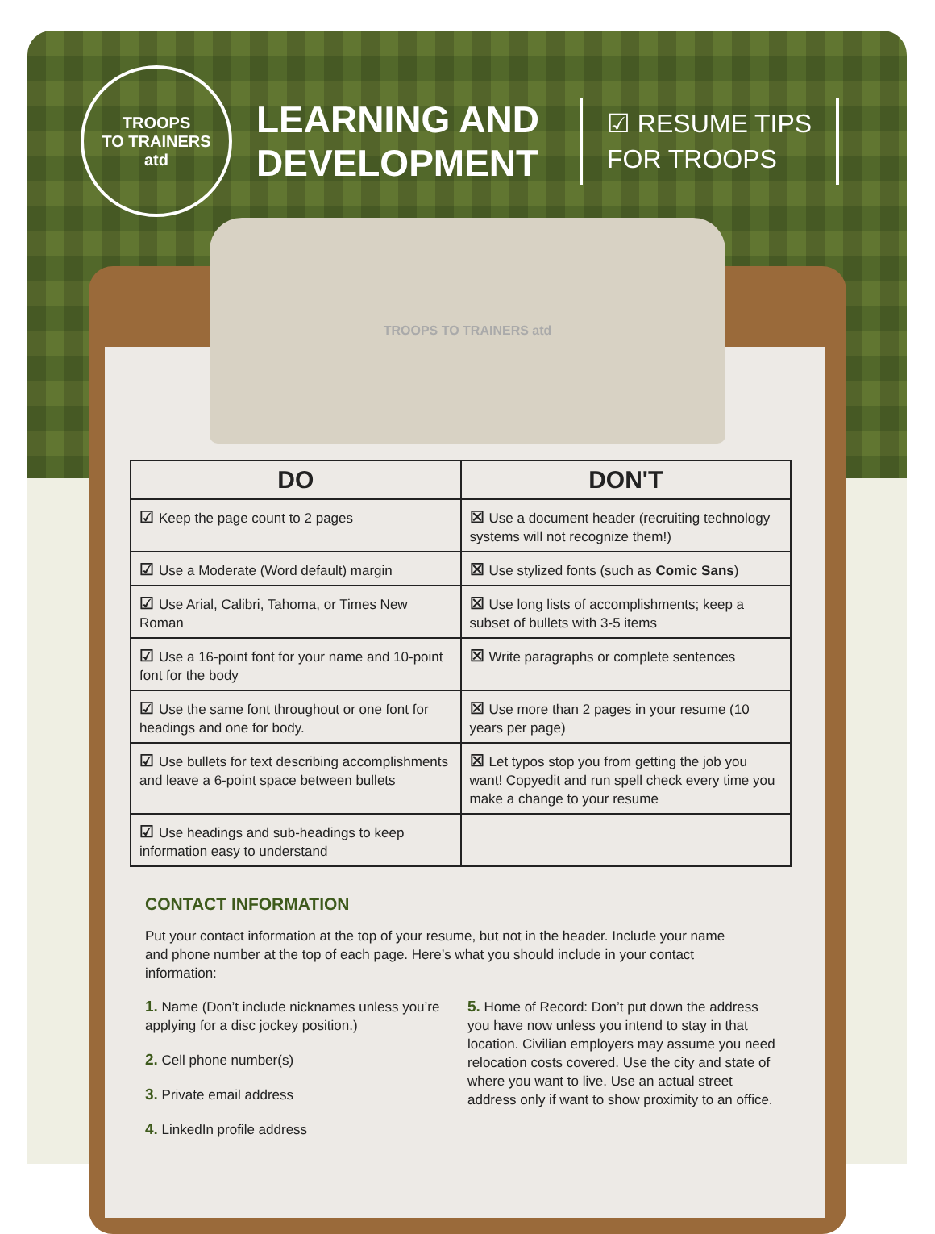TROOPS
TO TRAINERS
atd
LEARNING AND
DEVELOPMENT
☑ RESUME TIPS
FOR TROOPS
TROOPS TO TRAINERS atd
| DO | DON'T |
| --- | --- |
| ☑ Keep the page count to 2 pages | ☒ Use a document header (recruiting technology systems will not recognize them!) |
| ☑ Use a Moderate (Word default) margin | ☒ Use stylized fonts (such as Comic Sans ) |
| ☑ Use Arial, Calibri, Tahoma, or Times New Roman | ☒ Use long lists of accomplishments; keep a subset of bullets with 3-5 items |
| ☑ Use a 16-point font for your name and 10-point font for the body | ☒ Write paragraphs or complete sentences |
| ☑ Use the same font throughout or one font for headings and one for body. | ☒ Use more than 2 pages in your resume (10 years per page) |
| ☑ Use bullets for text describing accomplishments and leave a 6-point space between bullets | ☒ Let typos stop you from getting the job you want! Copyedit and run spell check every time you make a change to your resume |
| ☑ Use headings and sub-headings to keep information easy to understand | |
CONTACT INFORMATION
Put your contact information at the top of your resume, but not in the header. Include your name and phone number at the top of each page. Here’s what you should include in your contact information:
1. Name (Don’t include nicknames unless you’re applying for a disc jockey position.)
2. Cell phone number(s)
3. Private email address
4. LinkedIn profile address
5. Home of Record: Don’t put down the address you have now unless you intend to stay in that location. Civilian employers may assume you need relocation costs covered. Use the city and state of where you want to live. Use an actual street address only if want to show proximity to an office.